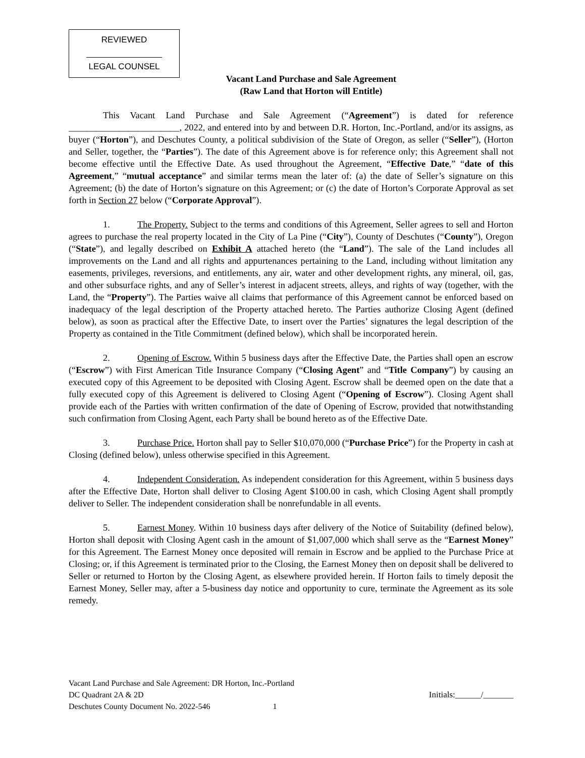REVIEWED
LEGAL COUNSEL
Vacant Land Purchase and Sale Agreement
(Raw Land that Horton will Entitle)
This Vacant Land Purchase and Sale Agreement (“Agreement”) is dated for reference ________________________, 2022, and entered into by and between D.R. Horton, Inc.-Portland, and/or its assigns, as buyer (“Horton”), and Deschutes County, a political subdivision of the State of Oregon, as seller (“Seller”), (Horton and Seller, together, the “Parties”). The date of this Agreement above is for reference only; this Agreement shall not become effective until the Effective Date. As used throughout the Agreement, “Effective Date,” “date of this Agreement,” “mutual acceptance” and similar terms mean the later of: (a) the date of Seller’s signature on this Agreement; (b) the date of Horton’s signature on this Agreement; or (c) the date of Horton’s Corporate Approval as set forth in Section 27 below (“Corporate Approval”).
1. The Property. Subject to the terms and conditions of this Agreement, Seller agrees to sell and Horton agrees to purchase the real property located in the City of La Pine (“City”), County of Deschutes (“County”), Oregon (“State”), and legally described on Exhibit A attached hereto (the “Land”). The sale of the Land includes all improvements on the Land and all rights and appurtenances pertaining to the Land, including without limitation any easements, privileges, reversions, and entitlements, any air, water and other development rights, any mineral, oil, gas, and other subsurface rights, and any of Seller’s interest in adjacent streets, alleys, and rights of way (together, with the Land, the “Property”). The Parties waive all claims that performance of this Agreement cannot be enforced based on inadequacy of the legal description of the Property attached hereto. The Parties authorize Closing Agent (defined below), as soon as practical after the Effective Date, to insert over the Parties’ signatures the legal description of the Property as contained in the Title Commitment (defined below), which shall be incorporated herein.
2. Opening of Escrow. Within 5 business days after the Effective Date, the Parties shall open an escrow (“Escrow”) with First American Title Insurance Company (“Closing Agent” and “Title Company”) by causing an executed copy of this Agreement to be deposited with Closing Agent. Escrow shall be deemed open on the date that a fully executed copy of this Agreement is delivered to Closing Agent (“Opening of Escrow”). Closing Agent shall provide each of the Parties with written confirmation of the date of Opening of Escrow, provided that notwithstanding such confirmation from Closing Agent, each Party shall be bound hereto as of the Effective Date.
3. Purchase Price. Horton shall pay to Seller $10,070,000 (“Purchase Price”) for the Property in cash at Closing (defined below), unless otherwise specified in this Agreement.
4. Independent Consideration. As independent consideration for this Agreement, within 5 business days after the Effective Date, Horton shall deliver to Closing Agent $100.00 in cash, which Closing Agent shall promptly deliver to Seller. The independent consideration shall be nonrefundable in all events.
5. Earnest Money. Within 10 business days after delivery of the Notice of Suitability (defined below), Horton shall deposit with Closing Agent cash in the amount of $1,007,000 which shall serve as the “Earnest Money” for this Agreement. The Earnest Money once deposited will remain in Escrow and be applied to the Purchase Price at Closing; or, if this Agreement is terminated prior to the Closing, the Earnest Money then on deposit shall be delivered to Seller or returned to Horton by the Closing Agent, as elsewhere provided herein. If Horton fails to timely deposit the Earnest Money, Seller may, after a 5-business day notice and opportunity to cure, terminate the Agreement as its sole remedy.
Vacant Land Purchase and Sale Agreement: DR Horton, Inc.-Portland
DC Quadrant 2A & 2D Initials:______/_______
Deschutes County Document No. 2022-546 1